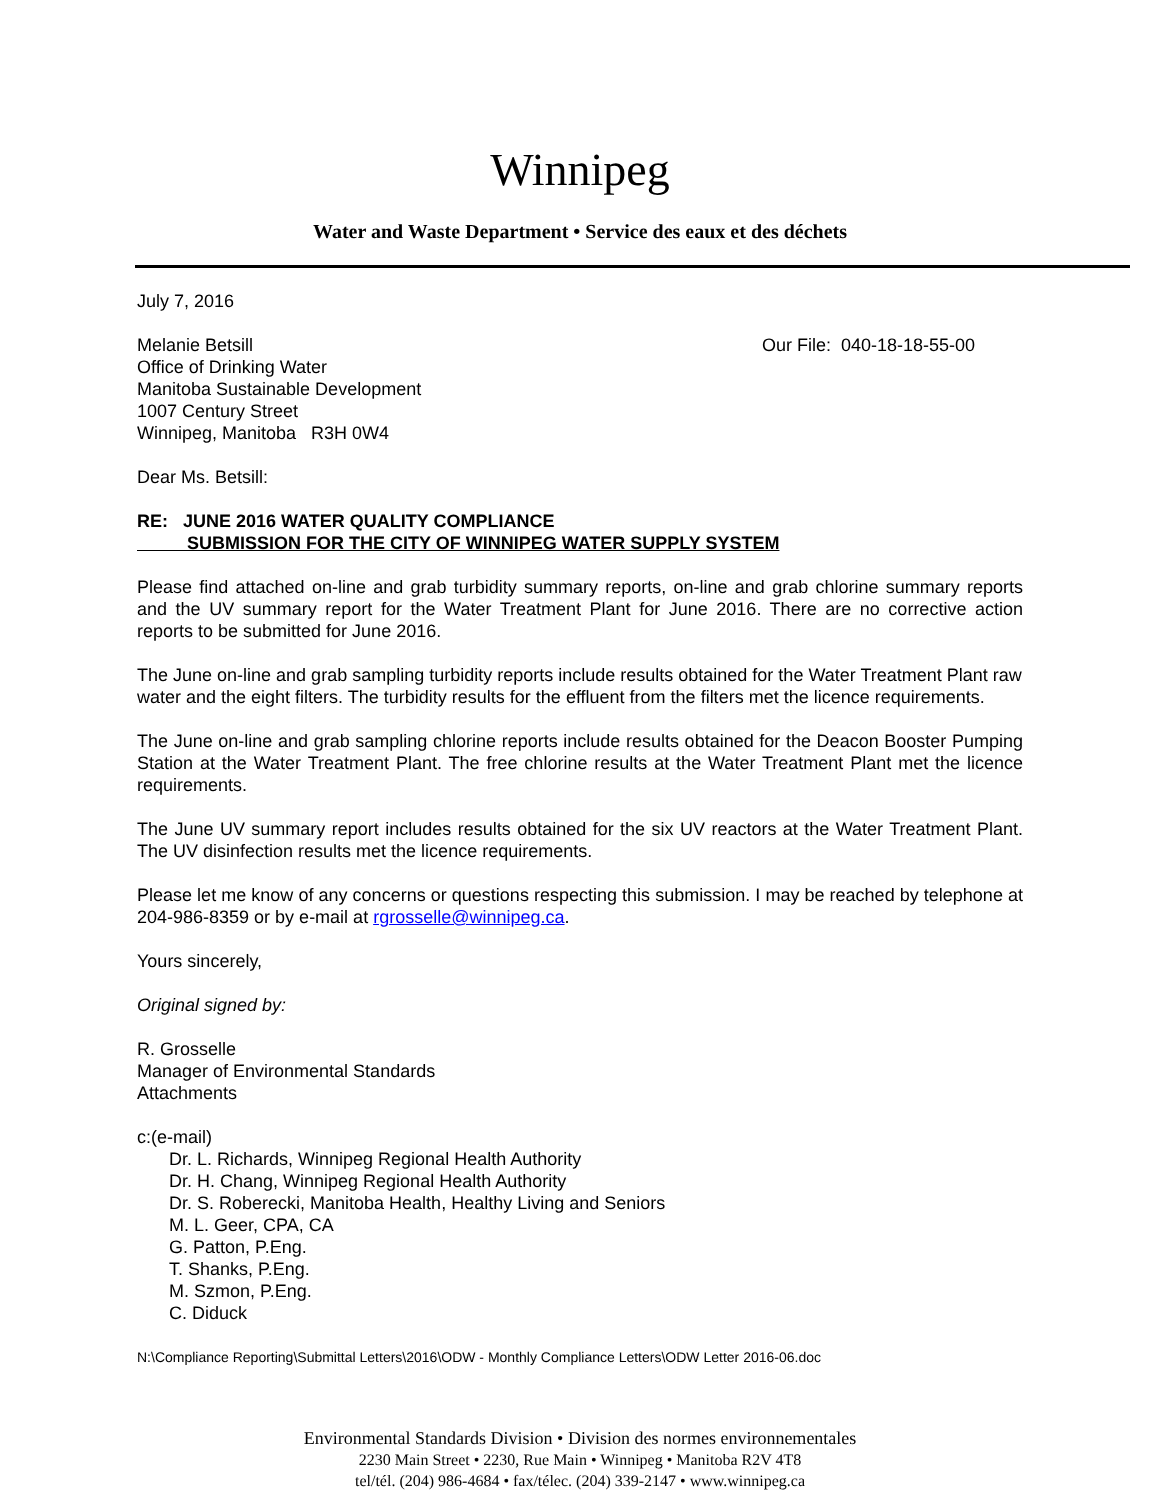Winnipeg
Water and Waste Department • Service des eaux et des déchets
July 7, 2016
Melanie Betsill
Office of Drinking Water
Manitoba Sustainable Development
1007 Century Street
Winnipeg, Manitoba R3H 0W4
Our File: 040-18-18-55-00
Dear Ms. Betsill:
RE: JUNE 2016 WATER QUALITY COMPLIANCE
SUBMISSION FOR THE CITY OF WINNIPEG WATER SUPPLY SYSTEM
Please find attached on-line and grab turbidity summary reports, on-line and grab chlorine summary reports and the UV summary report for the Water Treatment Plant for June 2016. There are no corrective action reports to be submitted for June 2016.
The June on-line and grab sampling turbidity reports include results obtained for the Water Treatment Plant raw water and the eight filters. The turbidity results for the effluent from the filters met the licence requirements.
The June on-line and grab sampling chlorine reports include results obtained for the Deacon Booster Pumping Station at the Water Treatment Plant. The free chlorine results at the Water Treatment Plant met the licence requirements.
The June UV summary report includes results obtained for the six UV reactors at the Water Treatment Plant. The UV disinfection results met the licence requirements.
Please let me know of any concerns or questions respecting this submission. I may be reached by telephone at 204-986-8359 or by e-mail at rgrosselle@winnipeg.ca.
Yours sincerely,
Original signed by:
R. Grosselle
Manager of Environmental Standards
Attachments
c:(e-mail)
Dr. L. Richards, Winnipeg Regional Health Authority
Dr. H. Chang, Winnipeg Regional Health Authority
Dr. S. Roberecki, Manitoba Health, Healthy Living and Seniors
M. L. Geer, CPA, CA
G. Patton, P.Eng.
T. Shanks, P.Eng.
M. Szmon, P.Eng.
C. Diduck
N:\Compliance Reporting\Submittal Letters\2016\ODW - Monthly Compliance Letters\ODW Letter 2016-06.doc
Environmental Standards Division • Division des normes environnementales
2230 Main Street • 2230, Rue Main • Winnipeg • Manitoba R2V 4T8
tel/tél. (204) 986-4684 • fax/télec. (204) 339-2147 • www.winnipeg.ca